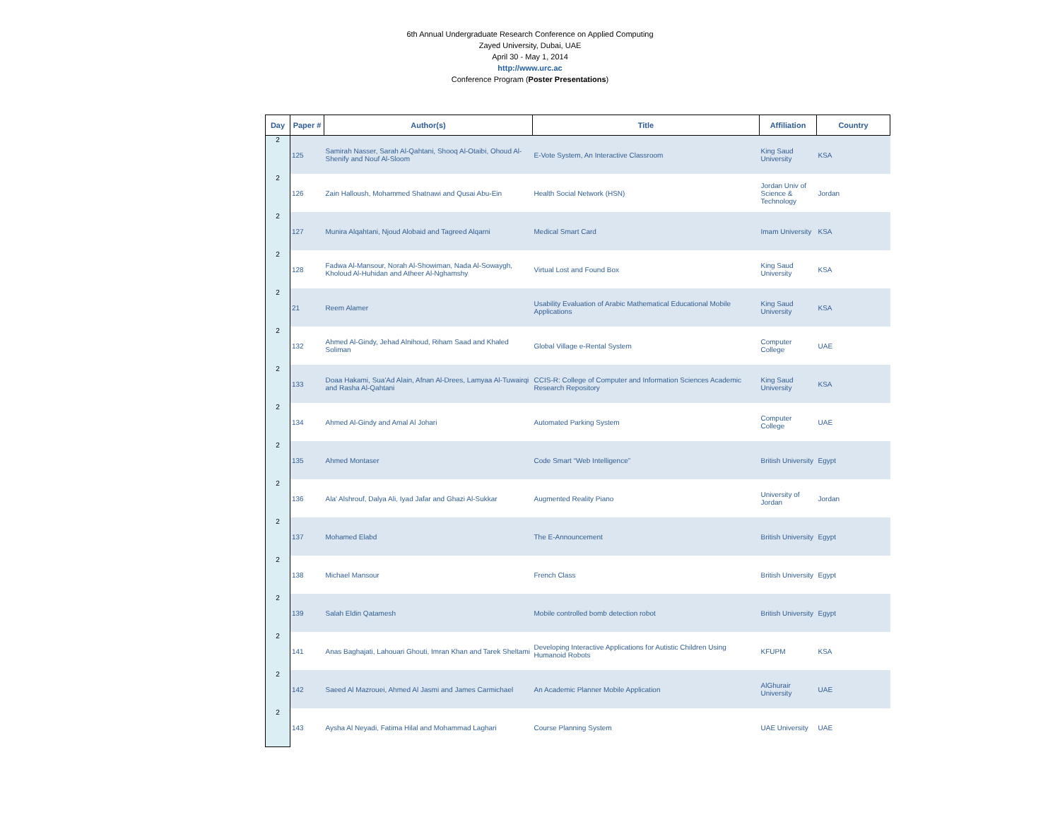6th Annual Undergraduate Research Conference on Applied Computing
Zayed University, Dubai, UAE
April 30 - May 1, 2014
http://www.urc.ac
Conference Program (Poster Presentations)
| Day | Paper # | Author(s) | Title | Affiliation | Country |
| --- | --- | --- | --- | --- | --- |
| 2 | 125 | Samirah Nasser, Sarah Al-Qahtani, Shooq Al-Otaibi, Ohoud Al-Shenify and Nouf Al-Sloom | E-Vote System, An Interactive Classroom | King Saud University | KSA |
| 2 | 126 | Zain Halloush, Mohammed Shatnawi and Qusai Abu-Ein | Health Social Network (HSN) | Jordan Univ of Science & Technology | Jordan |
| 2 | 127 | Munira Alqahtani, Njoud Alobaid and Tagreed Alqarni | Medical Smart Card | Imam University | KSA |
| 2 | 128 | Fadwa Al-Mansour, Norah Al-Showiman, Nada Al-Sowaygh, Kholoud Al-Huhidan and Atheer Al-Nghamshy | Virtual Lost and Found Box | King Saud University | KSA |
| 2 | 21 | Reem Alamer | Usability Evaluation of Arabic Mathematical Educational Mobile Applications | King Saud University | KSA |
| 2 | 132 | Ahmed Al-Gindy, Jehad Alnihoud, Riham Saad and Khaled Soliman | Global Village e-Rental System | Computer College | UAE |
| 2 | 133 | Doaa Hakami, Sua'Ad Alain, Afnan Al-Drees, Lamyaa Al-Tuwairqi and Rasha Al-Qahtani | CCIS-R: College of Computer and Information Sciences Academic Research Repository | King Saud University | KSA |
| 2 | 134 | Ahmed Al-Gindy and Amal Al Johari | Automated Parking System | Computer College | UAE |
| 2 | 135 | Ahmed Montaser | Code Smart “Web Intelligence” | British University | Egypt |
| 2 | 136 | Ala' Alshrouf, Dalya Ali, Iyad Jafar and Ghazi Al-Sukkar | Augmented Reality Piano | University of Jordan | Jordan |
| 2 | 137 | Mohamed Elabd | The E-Announcement | British University | Egypt |
| 2 | 138 | Michael Mansour | French Class | British University | Egypt |
| 2 | 139 | Salah Eldin Qatamesh | Mobile controlled bomb detection robot | British University | Egypt |
| 2 | 141 | Anas Baghajati, Lahouari Ghouti, Imran Khan and Tarek Sheltami | Developing Interactive Applications for Autistic Children Using Humanoid Robots | KFUPM | KSA |
| 2 | 142 | Saeed Al Mazrouei, Ahmed Al Jasmi and James Carmichael | An Academic Planner Mobile Application | AlGhurair University | UAE |
| 2 | 143 | Aysha Al Neyadi, Fatima Hilal and Mohammad Laghari | Course Planning System | UAE University | UAE |